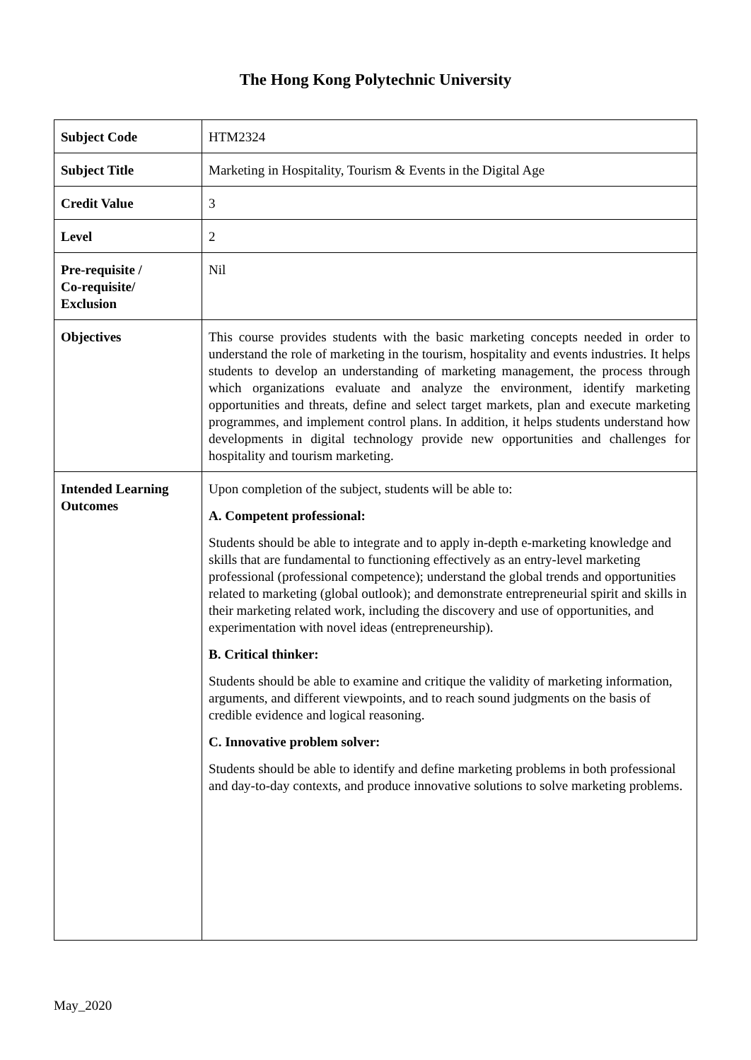The Hong Kong Polytechnic University
| Subject Code | HTM2324 |
| Subject Title | Marketing in Hospitality, Tourism & Events in the Digital Age |
| Credit Value | 3 |
| Level | 2 |
| Pre-requisite / Co-requisite/ Exclusion | Nil |
| Objectives | This course provides students with the basic marketing concepts needed in order to understand the role of marketing in the tourism, hospitality and events industries. It helps students to develop an understanding of marketing management, the process through which organizations evaluate and analyze the environment, identify marketing opportunities and threats, define and select target markets, plan and execute marketing programmes, and implement control plans. In addition, it helps students understand how developments in digital technology provide new opportunities and challenges for hospitality and tourism marketing. |
| Intended Learning Outcomes | Upon completion of the subject, students will be able to: A. Competent professional: Students should be able to integrate and to apply in-depth e-marketing knowledge and skills that are fundamental to functioning effectively as an entry-level marketing professional (professional competence); understand the global trends and opportunities related to marketing (global outlook); and demonstrate entrepreneurial spirit and skills in their marketing related work, including the discovery and use of opportunities, and experimentation with novel ideas (entrepreneurship). B. Critical thinker: Students should be able to examine and critique the validity of marketing information, arguments, and different viewpoints, and to reach sound judgments on the basis of credible evidence and logical reasoning. C. Innovative problem solver: Students should be able to identify and define marketing problems in both professional and day-to-day contexts, and produce innovative solutions to solve marketing problems. |
May_2020